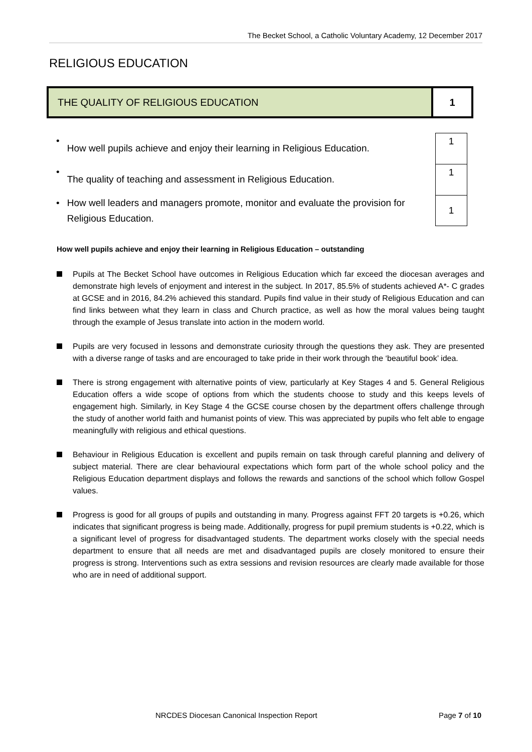The Becket School, a Catholic Voluntary Academy, 12 December 2017
RELIGIOUS EDUCATION
| THE QUALITY OF RELIGIOUS EDUCATION | 1 |
• How well pupils achieve and enjoy their learning in Religious Education. 1
• The quality of teaching and assessment in Religious Education. 1
• How well leaders and managers promote, monitor and evaluate the provision for Religious Education. 1
How well pupils achieve and enjoy their learning in Religious Education – outstanding
Pupils at The Becket School have outcomes in Religious Education which far exceed the diocesan averages and demonstrate high levels of enjoyment and interest in the subject. In 2017, 85.5% of students achieved A*- C grades at GCSE and in 2016, 84.2% achieved this standard. Pupils find value in their study of Religious Education and can find links between what they learn in class and Church practice, as well as how the moral values being taught through the example of Jesus translate into action in the modern world.
Pupils are very focused in lessons and demonstrate curiosity through the questions they ask. They are presented with a diverse range of tasks and are encouraged to take pride in their work through the ‘beautiful book’ idea.
There is strong engagement with alternative points of view, particularly at Key Stages 4 and 5. General Religious Education offers a wide scope of options from which the students choose to study and this keeps levels of engagement high. Similarly, in Key Stage 4 the GCSE course chosen by the department offers challenge through the study of another world faith and humanist points of view. This was appreciated by pupils who felt able to engage meaningfully with religious and ethical questions.
Behaviour in Religious Education is excellent and pupils remain on task through careful planning and delivery of subject material. There are clear behavioural expectations which form part of the whole school policy and the Religious Education department displays and follows the rewards and sanctions of the school which follow Gospel values.
Progress is good for all groups of pupils and outstanding in many. Progress against FFT 20 targets is +0.26, which indicates that significant progress is being made. Additionally, progress for pupil premium students is +0.22, which is a significant level of progress for disadvantaged students. The department works closely with the special needs department to ensure that all needs are met and disadvantaged pupils are closely monitored to ensure their progress is strong. Interventions such as extra sessions and revision resources are clearly made available for those who are in need of additional support.
NRCDES Diocesan Canonical Inspection Report Page 7 of 10